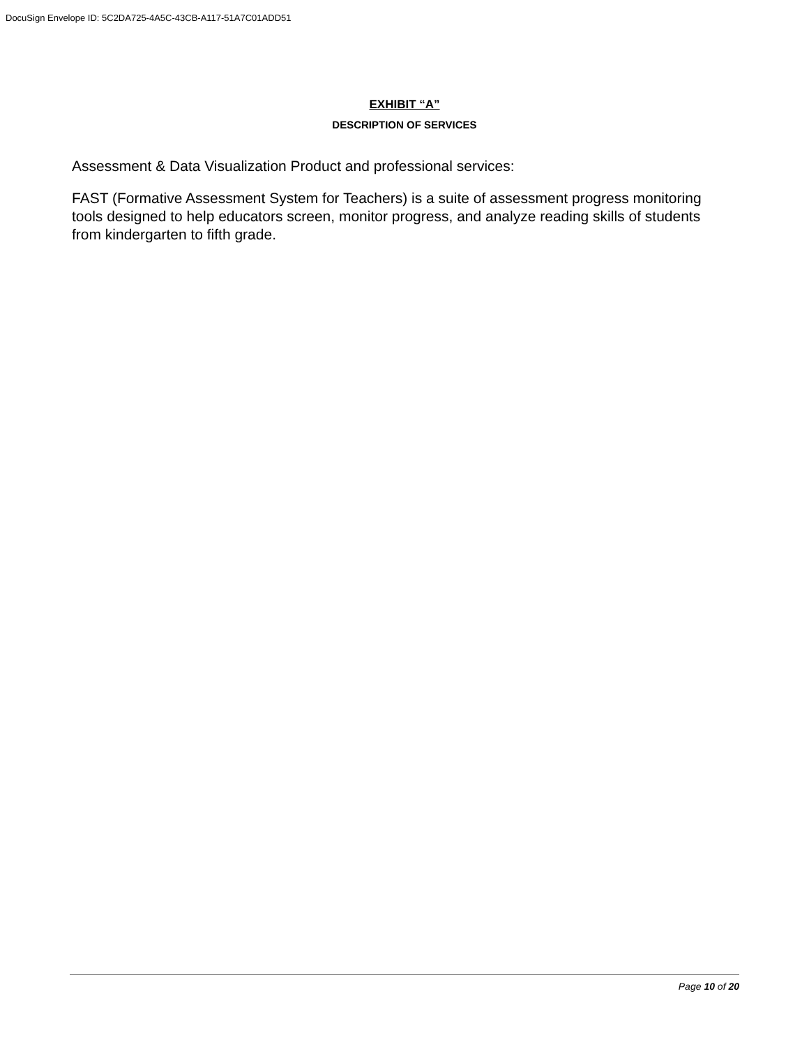DocuSign Envelope ID: 5C2DA725-4A5C-43CB-A117-51A7C01ADD51
EXHIBIT “A”
DESCRIPTION OF SERVICES
Assessment & Data Visualization Product and professional services:
FAST (Formative Assessment System for Teachers) is a suite of assessment progress monitoring tools designed to help educators screen, monitor progress, and analyze reading skills of students from kindergarten to fifth grade.
Page 10 of 20